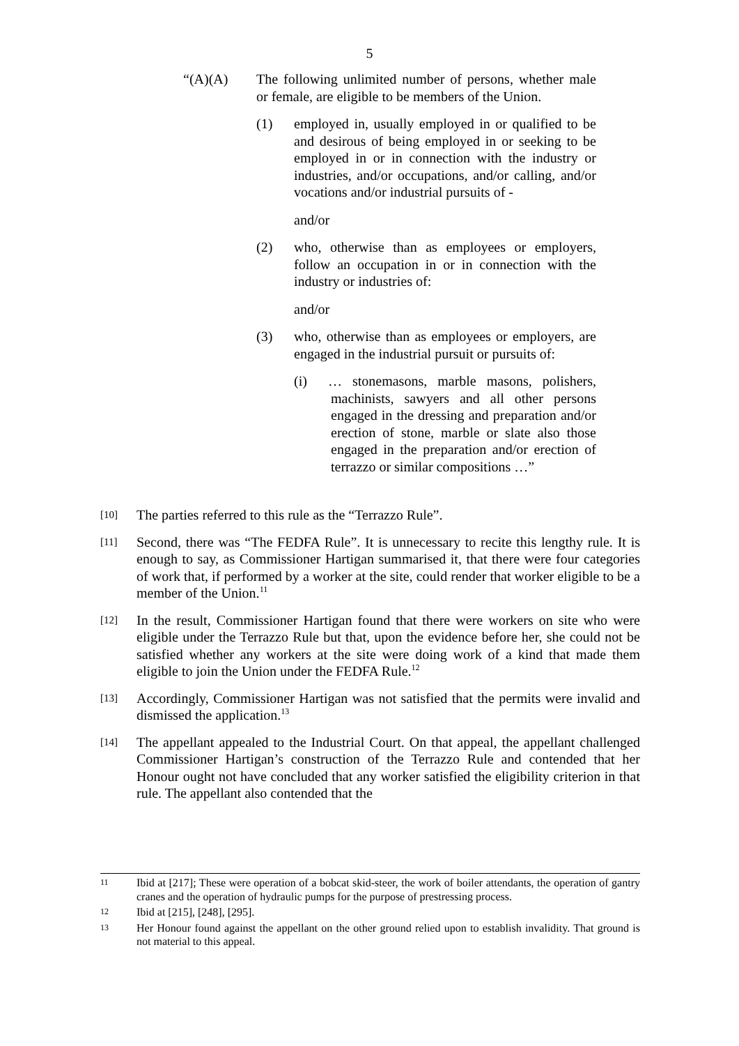5
“(A)(A) The following unlimited number of persons, whether male or female, are eligible to be members of the Union.
(1) employed in, usually employed in or qualified to be and desirous of being employed in or seeking to be employed in or in connection with the industry or industries, and/or occupations, and/or calling, and/or vocations and/or industrial pursuits of -
and/or
(2) who, otherwise than as employees or employers, follow an occupation in or in connection with the industry or industries of:
and/or
(3) who, otherwise than as employees or employers, are engaged in the industrial pursuit or pursuits of:
(i) … stonemasons, marble masons, polishers, machinists, sawyers and all other persons engaged in the dressing and preparation and/or erection of stone, marble or slate also those engaged in the preparation and/or erection of terrazzo or similar compositions …”
[10] The parties referred to this rule as the “Terrazzo Rule”.
[11] Second, there was “The FEDFA Rule”. It is unnecessary to recite this lengthy rule. It is enough to say, as Commissioner Hartigan summarised it, that there were four categories of work that, if performed by a worker at the site, could render that worker eligible to be a member of the Union.<sup>11</sup>
[12] In the result, Commissioner Hartigan found that there were workers on site who were eligible under the Terrazzo Rule but that, upon the evidence before her, she could not be satisfied whether any workers at the site were doing work of a kind that made them eligible to join the Union under the FEDFA Rule.<sup>12</sup>
[13] Accordingly, Commissioner Hartigan was not satisfied that the permits were invalid and dismissed the application.<sup>13</sup>
[14] The appellant appealed to the Industrial Court. On that appeal, the appellant challenged Commissioner Hartigan’s construction of the Terrazzo Rule and contended that her Honour ought not have concluded that any worker satisfied the eligibility criterion in that rule. The appellant also contended that the
11 Ibid at [217]; These were operation of a bobcat skid-steer, the work of boiler attendants, the operation of gantry cranes and the operation of hydraulic pumps for the purpose of prestressing process.
12 Ibid at [215], [248], [295].
13 Her Honour found against the appellant on the other ground relied upon to establish invalidity. That ground is not material to this appeal.